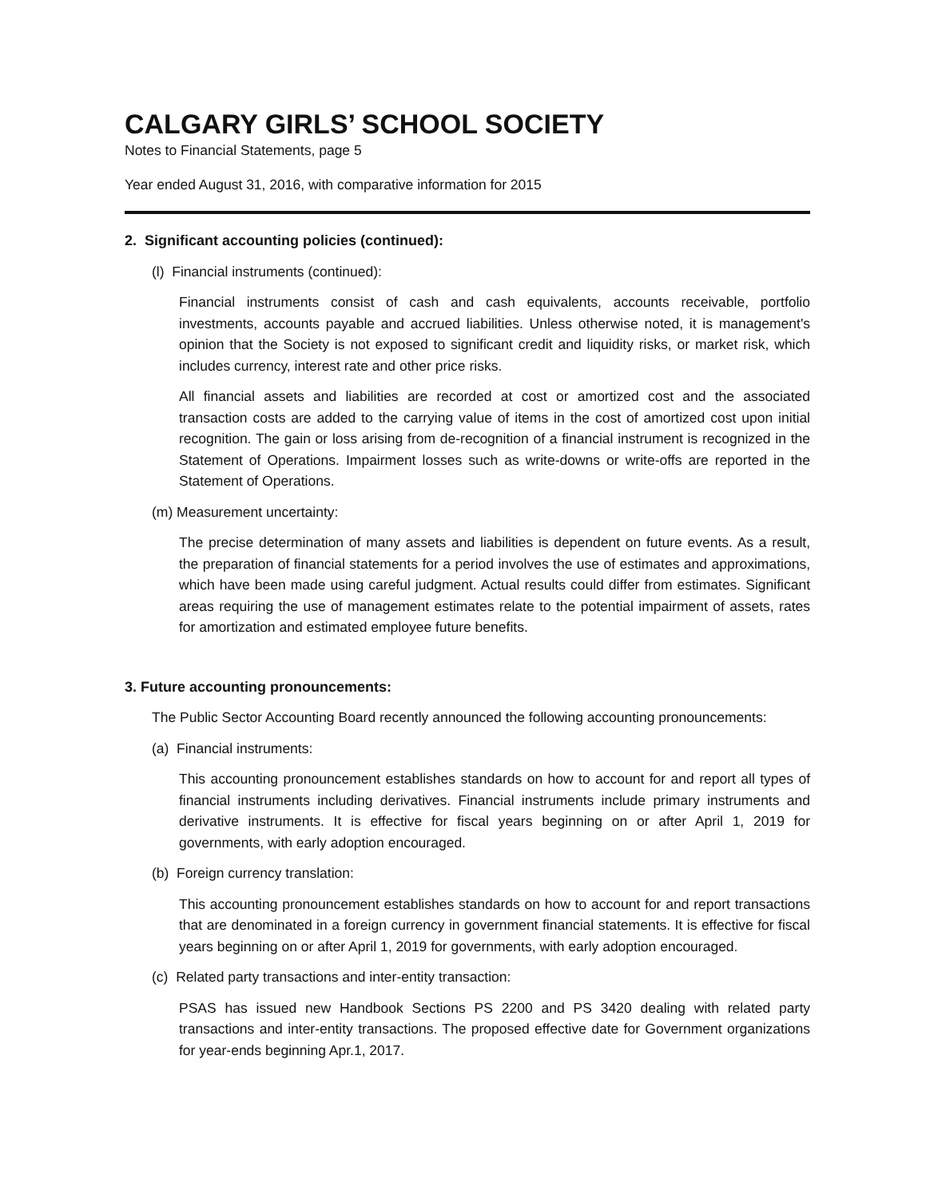CALGARY GIRLS’ SCHOOL SOCIETY
Notes to Financial Statements, page 5
Year ended August 31, 2016, with comparative information for 2015
2. Significant accounting policies (continued):
(l) Financial instruments (continued):
Financial instruments consist of cash and cash equivalents, accounts receivable, portfolio investments, accounts payable and accrued liabilities. Unless otherwise noted, it is management's opinion that the Society is not exposed to significant credit and liquidity risks, or market risk, which includes currency, interest rate and other price risks.
All financial assets and liabilities are recorded at cost or amortized cost and the associated transaction costs are added to the carrying value of items in the cost of amortized cost upon initial recognition. The gain or loss arising from de-recognition of a financial instrument is recognized in the Statement of Operations. Impairment losses such as write-downs or write-offs are reported in the Statement of Operations.
(m) Measurement uncertainty:
The precise determination of many assets and liabilities is dependent on future events. As a result, the preparation of financial statements for a period involves the use of estimates and approximations, which have been made using careful judgment. Actual results could differ from estimates. Significant areas requiring the use of management estimates relate to the potential impairment of assets, rates for amortization and estimated employee future benefits.
3. Future accounting pronouncements:
The Public Sector Accounting Board recently announced the following accounting pronouncements:
(a) Financial instruments:
This accounting pronouncement establishes standards on how to account for and report all types of financial instruments including derivatives. Financial instruments include primary instruments and derivative instruments. It is effective for fiscal years beginning on or after April 1, 2019 for governments, with early adoption encouraged.
(b) Foreign currency translation:
This accounting pronouncement establishes standards on how to account for and report transactions that are denominated in a foreign currency in government financial statements. It is effective for fiscal years beginning on or after April 1, 2019 for governments, with early adoption encouraged.
(c) Related party transactions and inter-entity transaction:
PSAS has issued new Handbook Sections PS 2200 and PS 3420 dealing with related party transactions and inter-entity transactions. The proposed effective date for Government organizations for year-ends beginning Apr.1, 2017.